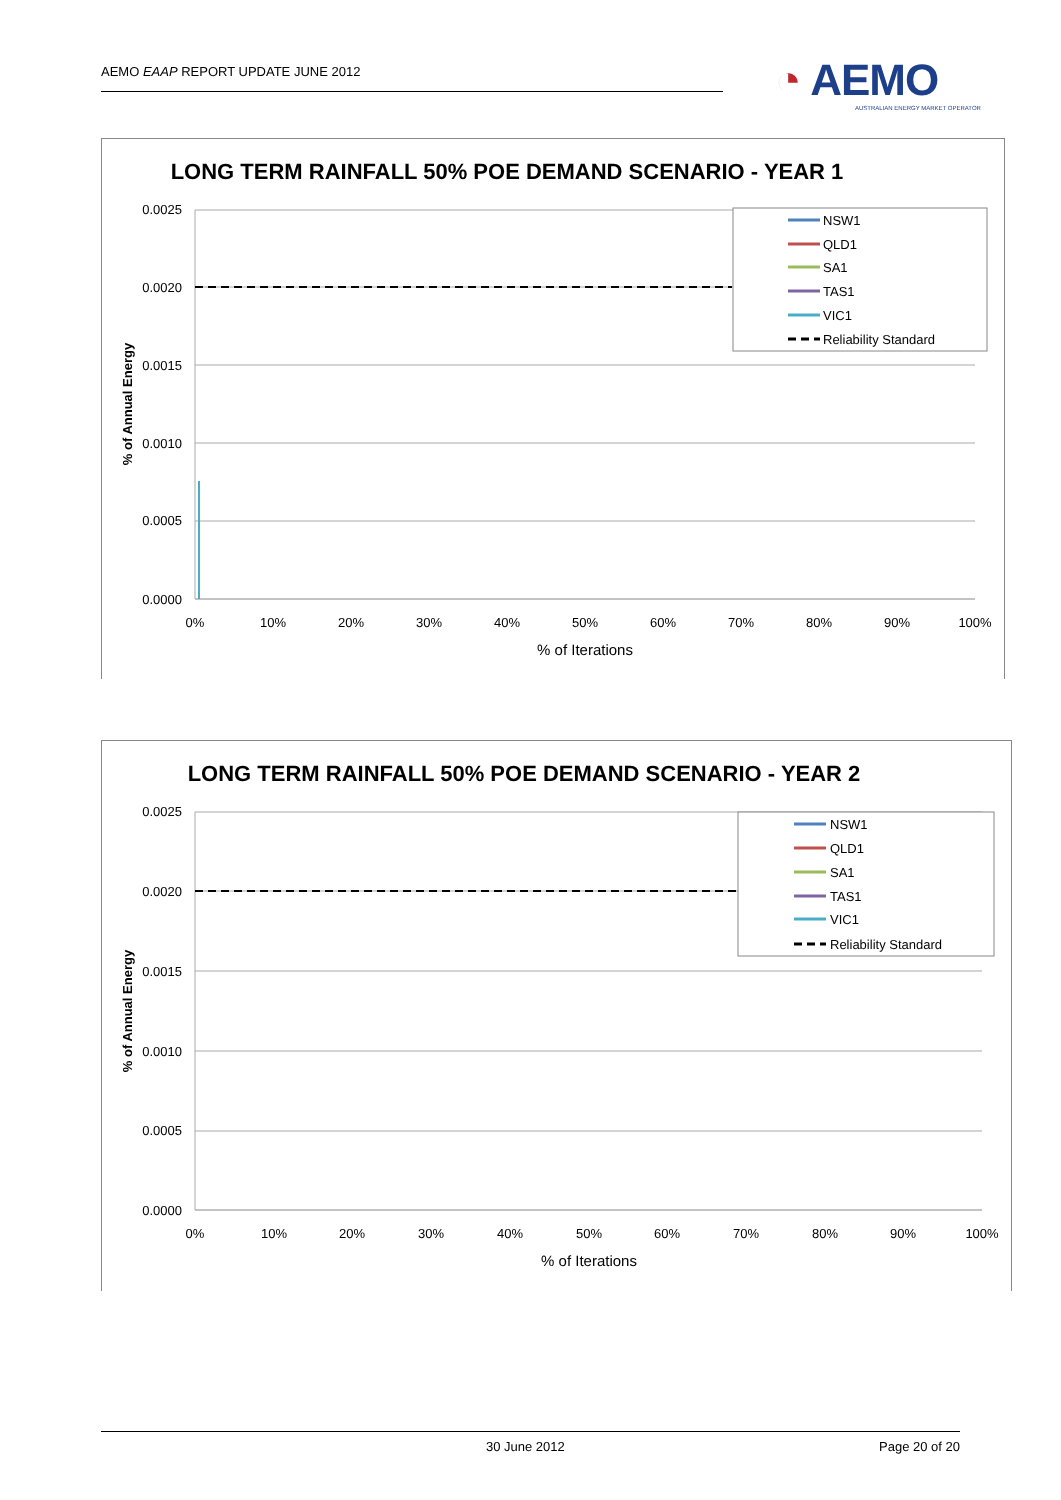AEMO EAAP REPORT UPDATE JUNE 2012
◔ AEMO
AUSTRALIAN ENERGY MARKET OPERATOR
LONG TERM RAINFALL 50% POE DEMAND SCENARIO - YEAR 1
0.0025
0.0020
0.0015
0.0010
0.0005
0.0000
0%
10%
20%
30%
40%
50%
60%
70%
80%
90%
100%
% of Iterations
% of Annual Energy
NSW1
QLD1
SA1
TAS1
VIC1
Reliability Standard
LONG TERM RAINFALL 50% POE DEMAND SCENARIO - YEAR 2
0.0025
0.0020
0.0015
0.0010
0.0005
0.0000
0%
10%
20%
30%
40%
50%
60%
70%
80%
90%
100%
% of Iterations
% of Annual Energy
NSW1
QLD1
SA1
TAS1
VIC1
Reliability Standard
30 June 2012 Page 20 of 20